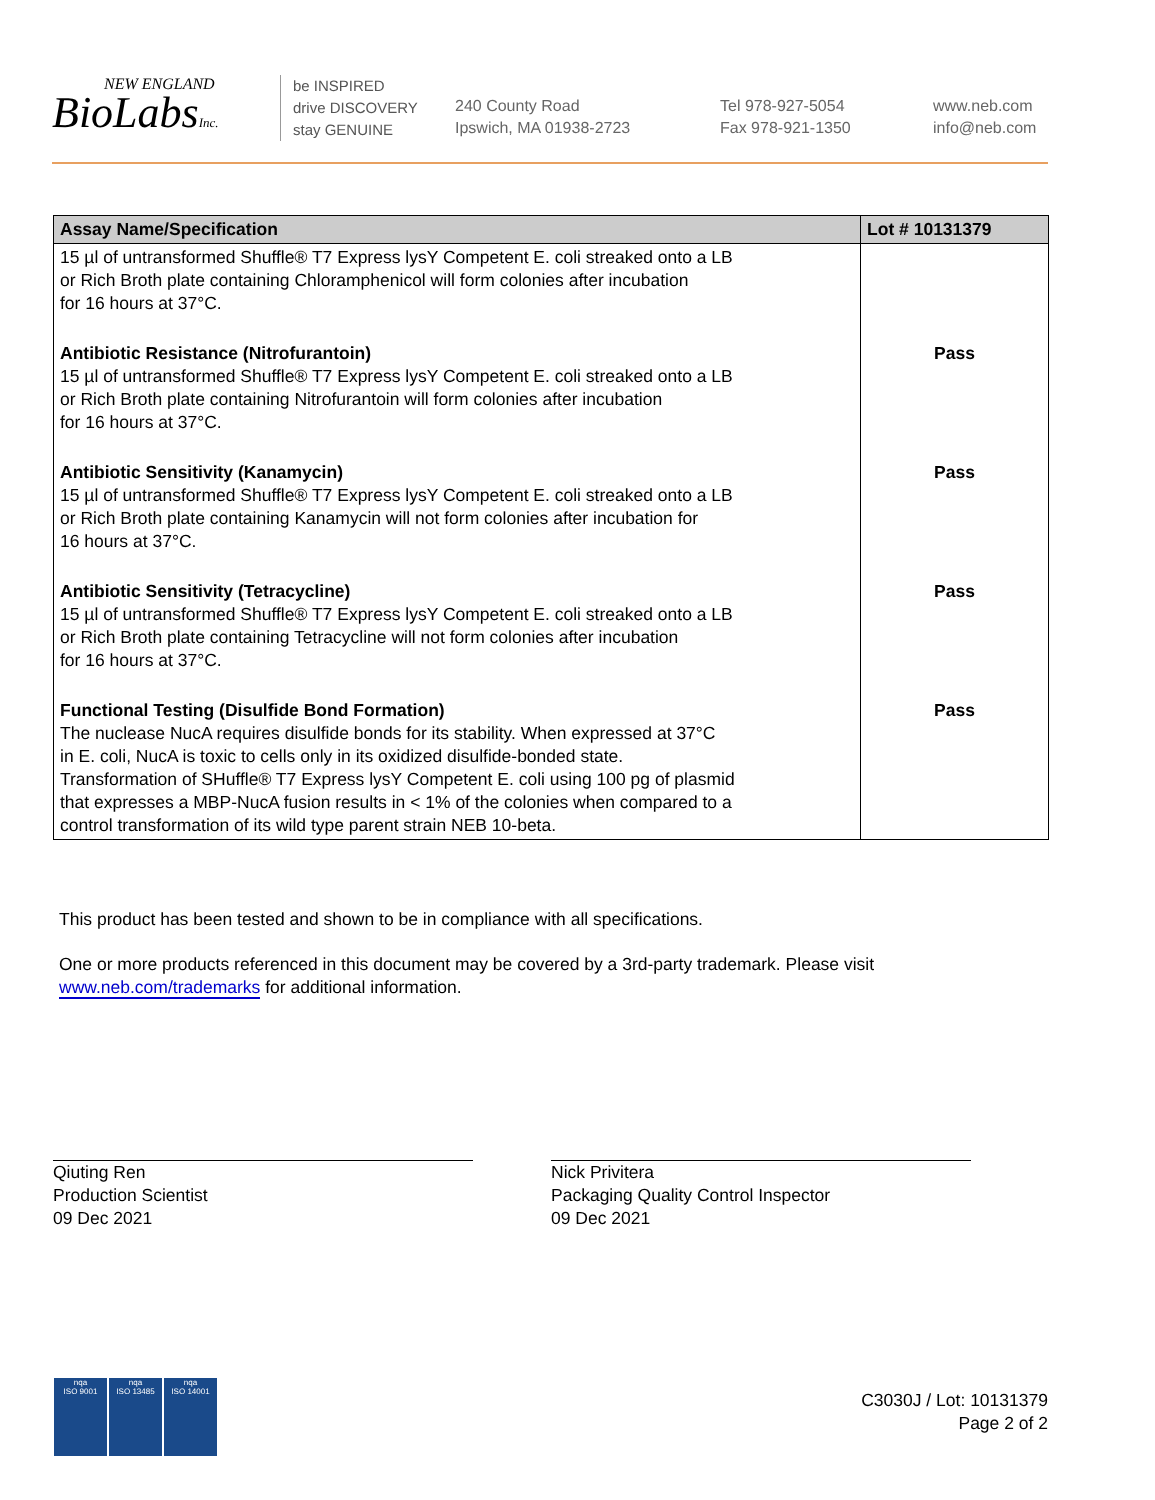NEW ENGLAND
BioLabsInc.
be INSPIRED
drive DISCOVERY
stay GENUINE
240 County Road
Ipswich, MA 01938-2723
Tel 978-927-5054
Fax 978-921-1350
www.neb.com
info@neb.com
| Assay Name/Specification | Lot # 10131379 |
| --- | --- |
| 15 µl of untransformed Shuffle® T7 Express lysY Competent E. coli streaked onto a LB or Rich Broth plate containing Chloramphenicol will form colonies after incubation for 16 hours at 37°C. | |
| Antibiotic Resistance (Nitrofurantoin) 15 µl of untransformed Shuffle® T7 Express lysY Competent E. coli streaked onto a LB or Rich Broth plate containing Nitrofurantoin will form colonies after incubation for 16 hours at 37°C. | Pass |
| Antibiotic Sensitivity (Kanamycin) 15 µl of untransformed Shuffle® T7 Express lysY Competent E. coli streaked onto a LB or Rich Broth plate containing Kanamycin will not form colonies after incubation for 16 hours at 37°C. | Pass |
| Antibiotic Sensitivity (Tetracycline) 15 µl of untransformed Shuffle® T7 Express lysY Competent E. coli streaked onto a LB or Rich Broth plate containing Tetracycline will not form colonies after incubation for 16 hours at 37°C. | Pass |
| Functional Testing (Disulfide Bond Formation) The nuclease NucA requires disulfide bonds for its stability. When expressed at 37°C in E. coli, NucA is toxic to cells only in its oxidized disulfide-bonded state. Transformation of SHuffle® T7 Express lysY Competent E. coli using 100 pg of plasmid that expresses a MBP-NucA fusion results in < 1% of the colonies when compared to a control transformation of its wild type parent strain NEB 10-beta. | Pass |
This product has been tested and shown to be in compliance with all specifications.
One or more products referenced in this document may be covered by a 3rd-party trademark. Please visit
www.neb.com/trademarks for additional information.
Qiuting Ren
Production Scientist
09 Dec 2021
Nick Privitera
Packaging Quality Control Inspector
09 Dec 2021
nqa
ISO 9001
nqa
ISO 13485
nqa
ISO 14001
C3030J / Lot: 10131379
Page 2 of 2